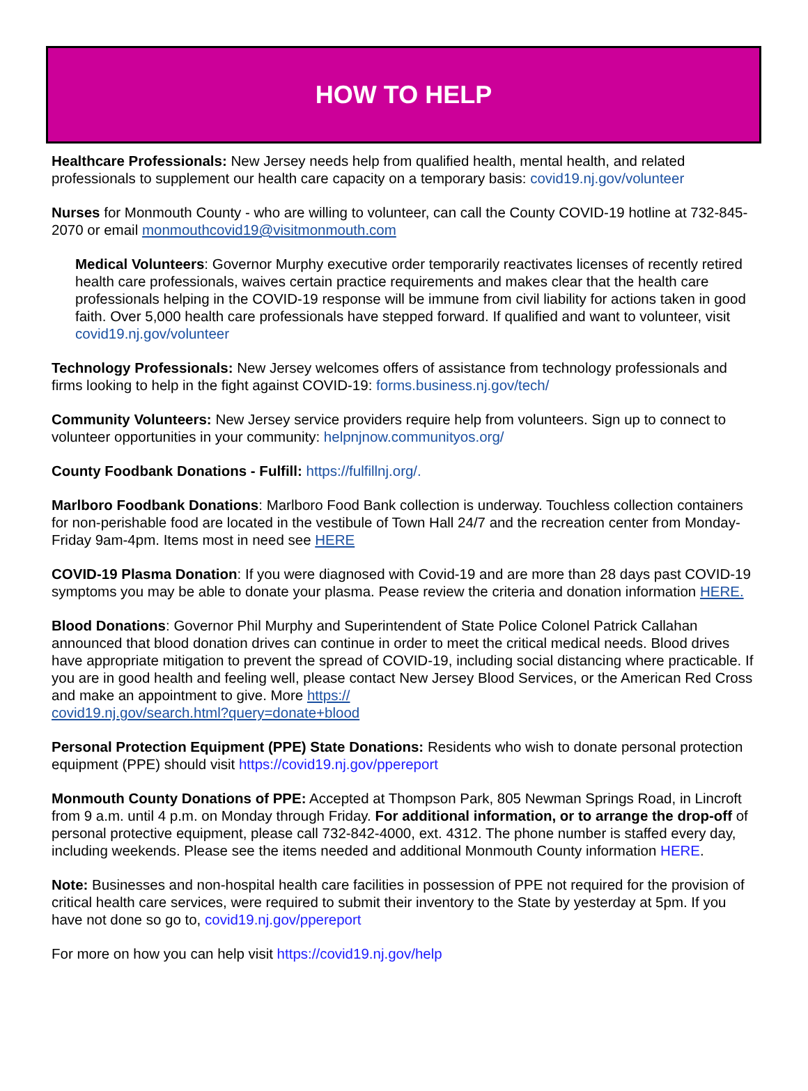HOW TO HELP
Healthcare Professionals: New Jersey needs help from qualified health, mental health, and related professionals to supplement our health care capacity on a temporary basis: covid19.nj.gov/volunteer
Nurses for Monmouth County - who are willing to volunteer, can call the County COVID-19 hotline at 732-845-2070 or email monmouthcovid19@visitmonmouth.com
Medical Volunteers: Governor Murphy executive order temporarily reactivates licenses of recently retired health care professionals, waives certain practice requirements and makes clear that the health care professionals helping in the COVID-19 response will be immune from civil liability for actions taken in good faith. Over 5,000 health care professionals have stepped forward. If qualified and want to volunteer, visit covid19.nj.gov/volunteer
Technology Professionals: New Jersey welcomes offers of assistance from technology professionals and firms looking to help in the fight against COVID-19: forms.business.nj.gov/tech/
Community Volunteers: New Jersey service providers require help from volunteers. Sign up to connect to volunteer opportunities in your community: helpnjnow.communityos.org/
County Foodbank Donations - Fulfill: https://fulfillnj.org/.
Marlboro Foodbank Donations: Marlboro Food Bank collection is underway. Touchless collection containers for non-perishable food are located in the vestibule of Town Hall 24/7 and the recreation center from Monday-Friday 9am-4pm. Items most in need see HERE
COVID-19 Plasma Donation: If you were diagnosed with Covid-19 and are more than 28 days past COVID-19 symptoms you may be able to donate your plasma. Pease review the criteria and donation information HERE.
Blood Donations: Governor Phil Murphy and Superintendent of State Police Colonel Patrick Callahan announced that blood donation drives can continue in order to meet the critical medical needs. Blood drives have appropriate mitigation to prevent the spread of COVID-19, including social distancing where practicable. If you are in good health and feeling well, please contact New Jersey Blood Services, or the American Red Cross and make an appointment to give. More https://
covid19.nj.gov/search.html?query=donate+blood
Personal Protection Equipment (PPE) State Donations: Residents who wish to donate personal protection equipment (PPE) should visit https://covid19.nj.gov/ppereport
Monmouth County Donations of PPE: Accepted at Thompson Park, 805 Newman Springs Road, in Lincroft from 9 a.m. until 4 p.m. on Monday through Friday. For additional information, or to arrange the drop-off of personal protective equipment, please call 732-842-4000, ext. 4312. The phone number is staffed every day, including weekends. Please see the items needed and additional Monmouth County information HERE.
Note: Businesses and non-hospital health care facilities in possession of PPE not required for the provision of critical health care services, were required to submit their inventory to the State by yesterday at 5pm. If you have not done so go to, covid19.nj.gov/ppereport
For more on how you can help visit https://covid19.nj.gov/help